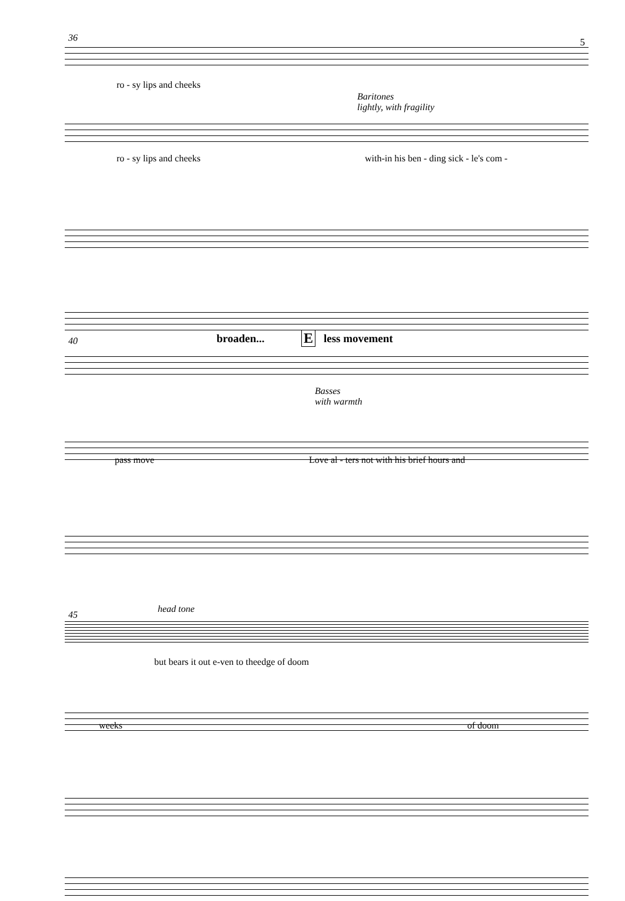5
36
ro - sy lips and cheeks
Baritones
lightly, with fragility
ro - sy lips and cheeks with-in his ben - ding sick - le's com -
40 broaden... E less movement
Basses
with warmth
pass move Love al - ters not with his brief hours and
45
head tone
but bears it out e-ven to theedge of doom
weeks of doom